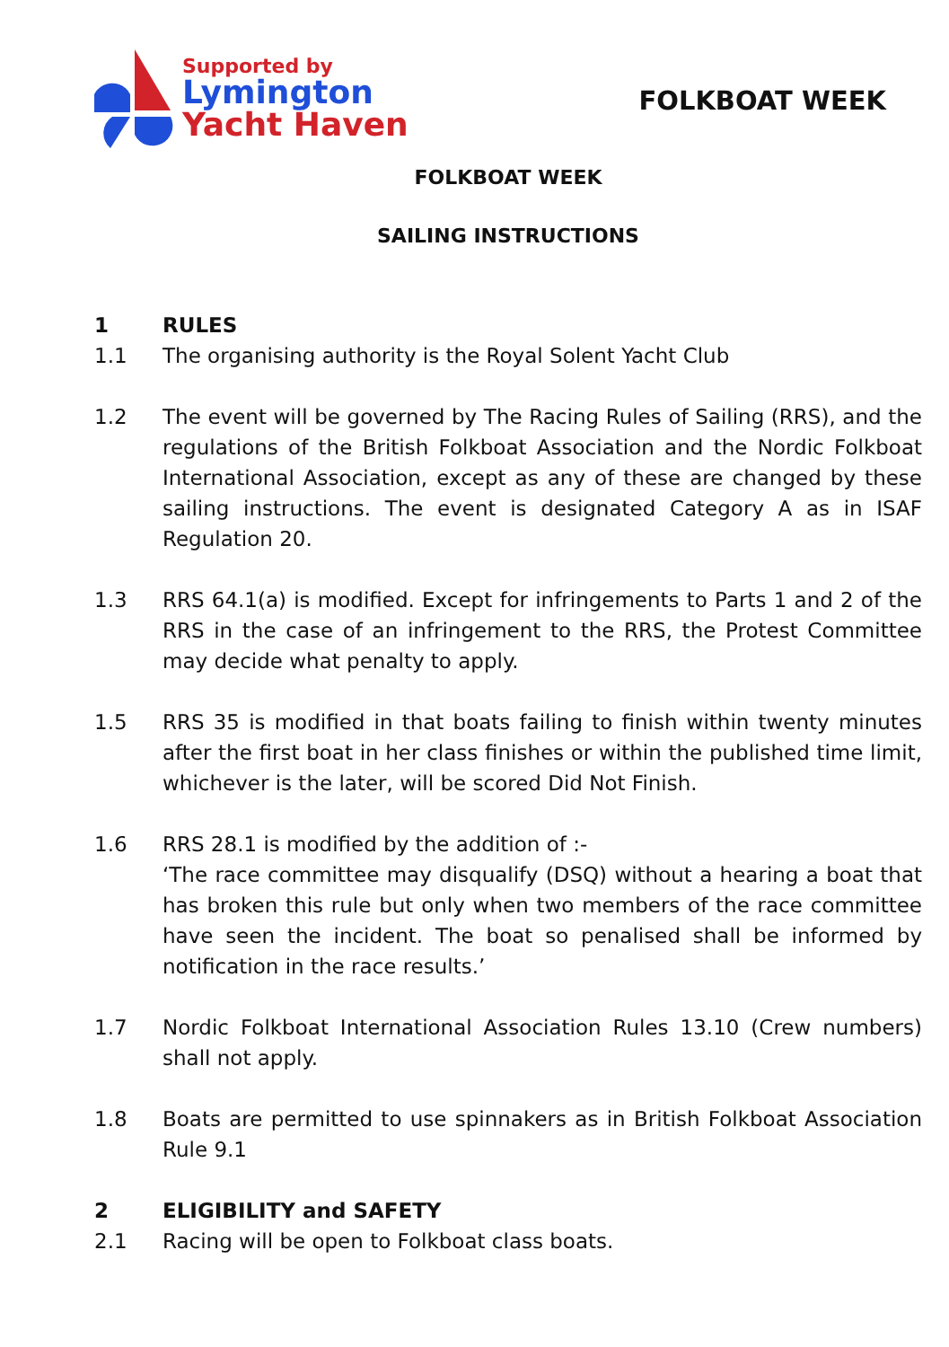Supported by
Lymington
Yacht Haven
FOLKBOAT WEEK
FOLKBOAT WEEK
SAILING INSTRUCTIONS
1 RULES
1.1 The organising authority is the Royal Solent Yacht Club
1.2 The event will be governed by The Racing Rules of Sailing (RRS), and the regulations of the British Folkboat Association and the Nordic Folkboat International Association, except as any of these are changed by these sailing instructions. The event is designated Category A as in ISAF Regulation 20.
1.3 RRS 64.1(a) is modified. Except for infringements to Parts 1 and 2 of the RRS in the case of an infringement to the RRS, the Protest Committee may decide what penalty to apply.
1.5 RRS 35 is modified in that boats failing to finish within twenty minutes after the first boat in her class finishes or within the published time limit, whichever is the later, will be scored Did Not Finish.
1.6 RRS 28.1 is modified by the addition of :-
‘The race committee may disqualify (DSQ) without a hearing a boat that has broken this rule but only when two members of the race committee have seen the incident. The boat so penalised shall be informed by notification in the race results.’
1.7 Nordic Folkboat International Association Rules 13.10 (Crew numbers) shall not apply.
1.8 Boats are permitted to use spinnakers as in British Folkboat Association Rule 9.1
2 ELIGIBILITY and SAFETY
2.1 Racing will be open to Folkboat class boats.